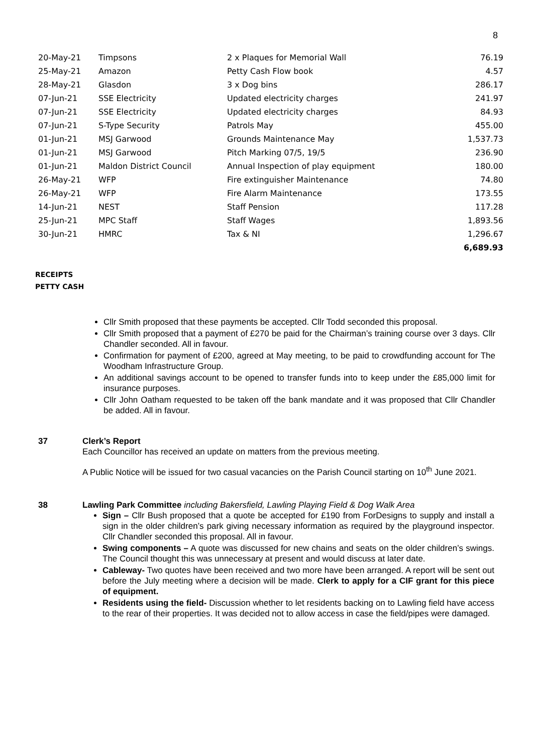8
| 20-May-21 | Timpsons | 2 x Plaques for Memorial Wall | 76.19 |
| 25-May-21 | Amazon | Petty Cash Flow book | 4.57 |
| 28-May-21 | Glasdon | 3 x Dog bins | 286.17 |
| 07-Jun-21 | SSE Electricity | Updated electricity charges | 241.97 |
| 07-Jun-21 | SSE Electricity | Updated electricity charges | 84.93 |
| 07-Jun-21 | S-Type Security | Patrols May | 455.00 |
| 01-Jun-21 | MSJ Garwood | Grounds Maintenance May | 1,537.73 |
| 01-Jun-21 | MSJ Garwood | Pitch Marking 07/5, 19/5 | 236.90 |
| 01-Jun-21 | Maldon District Council | Annual Inspection of play equipment | 180.00 |
| 26-May-21 | WFP | Fire extinguisher Maintenance | 74.80 |
| 26-May-21 | WFP | Fire Alarm Maintenance | 173.55 |
| 14-Jun-21 | NEST | Staff Pension | 117.28 |
| 25-Jun-21 | MPC Staff | Staff Wages | 1,893.56 |
| 30-Jun-21 | HMRC | Tax & NI | 1,296.67 |
| | | | 6,689.93 |
RECEIPTS
PETTY CASH
Cllr Smith proposed that these payments be accepted. Cllr Todd seconded this proposal.
Cllr Smith proposed that a payment of £270 be paid for the Chairman’s training course over 3 days. Cllr Chandler seconded. All in favour.
Confirmation for payment of £200, agreed at May meeting, to be paid to crowdfunding account for The Woodham Infrastructure Group.
An additional savings account to be opened to transfer funds into to keep under the £85,000 limit for insurance purposes.
Cllr John Oatham requested to be taken off the bank mandate and it was proposed that Cllr Chandler be added. All in favour.
37 Clerk’s Report
Each Councillor has received an update on matters from the previous meeting.
A Public Notice will be issued for two casual vacancies on the Parish Council starting on 10<sup>th</sup> June 2021.
38 Lawling Park Committee including Bakersfield, Lawling Playing Field & Dog Walk Area
Sign – Cllr Bush proposed that a quote be accepted for £190 from ForDesigns to supply and install a sign in the older children’s park giving necessary information as required by the playground inspector. Cllr Chandler seconded this proposal. All in favour.
Swing components – A quote was discussed for new chains and seats on the older children’s swings. The Council thought this was unnecessary at present and would discuss at later date.
Cableway- Two quotes have been received and two more have been arranged. A report will be sent out before the July meeting where a decision will be made. Clerk to apply for a CIF grant for this piece of equipment.
Residents using the field- Discussion whether to let residents backing on to Lawling field have access to the rear of their properties. It was decided not to allow access in case the field/pipes were damaged.